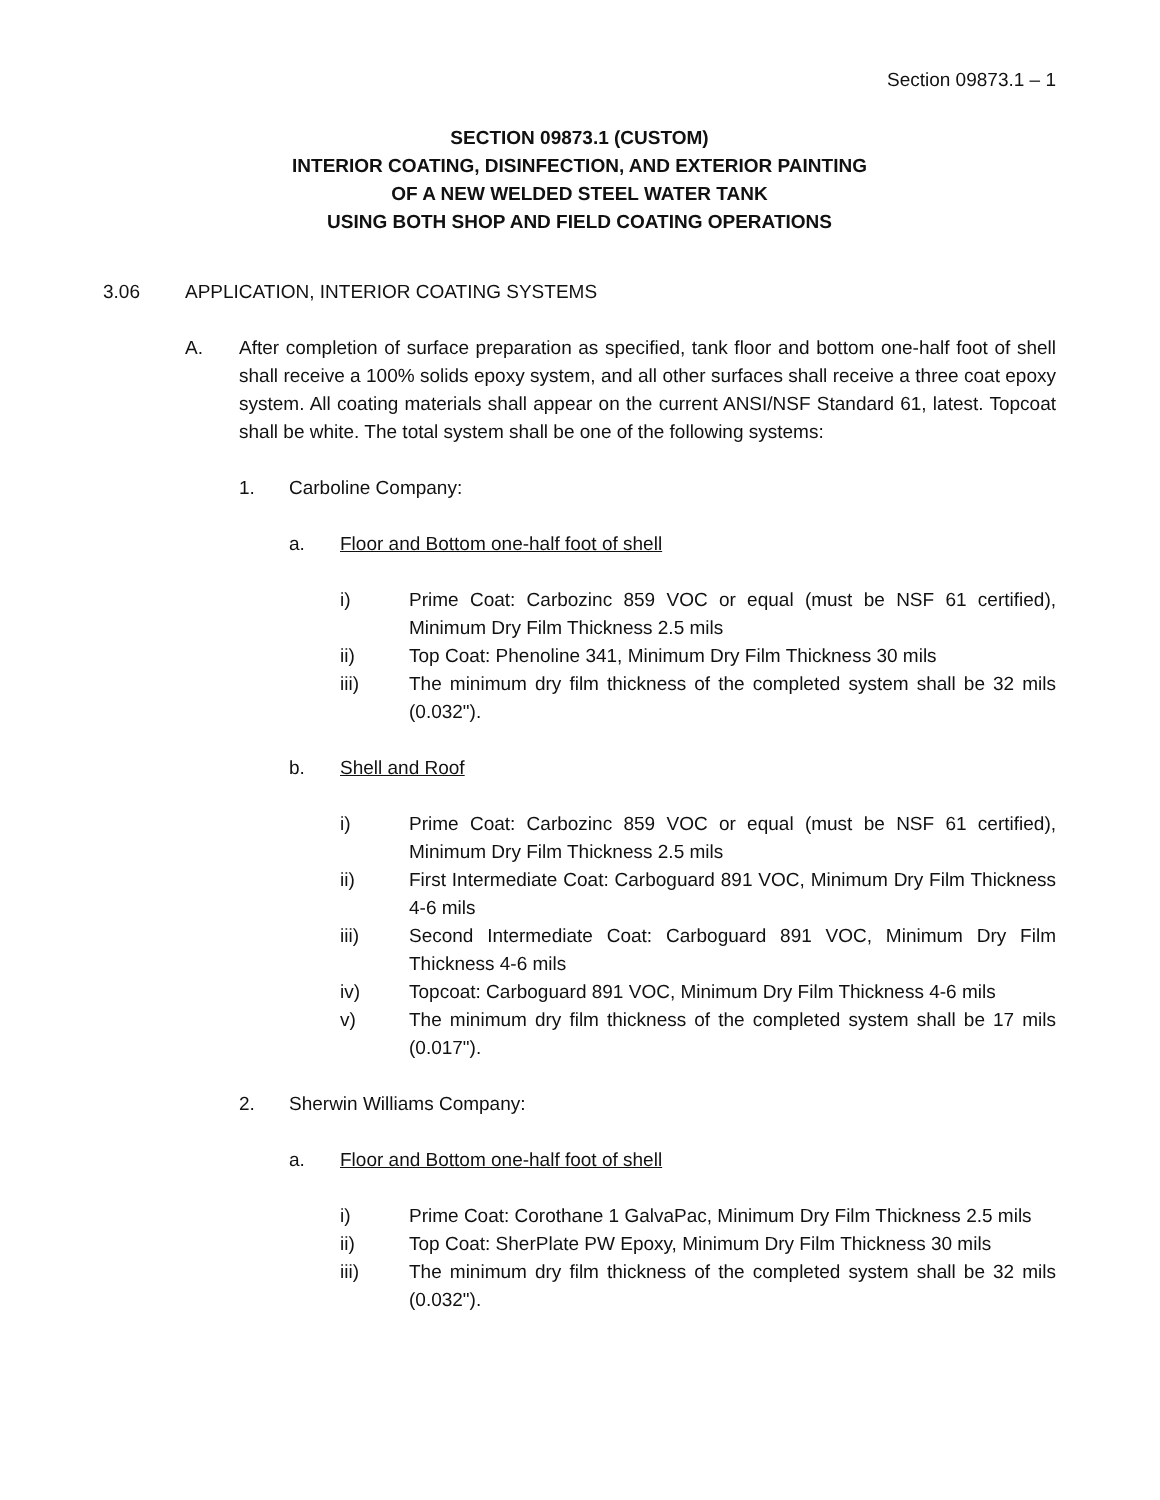Section 09873.1 – 1
SECTION 09873.1 (CUSTOM)
INTERIOR COATING, DISINFECTION, AND EXTERIOR PAINTING
OF A NEW WELDED STEEL WATER TANK
USING BOTH SHOP AND FIELD COATING OPERATIONS
3.06 APPLICATION, INTERIOR COATING SYSTEMS
A. After completion of surface preparation as specified, tank floor and bottom one-half foot of shell shall receive a 100% solids epoxy system, and all other surfaces shall receive a three coat epoxy system. All coating materials shall appear on the current ANSI/NSF Standard 61, latest. Topcoat shall be white. The total system shall be one of the following systems:
1. Carboline Company:
a. Floor and Bottom one-half foot of shell
i) Prime Coat: Carbozinc 859 VOC or equal (must be NSF 61 certified), Minimum Dry Film Thickness 2.5 mils
ii) Top Coat: Phenoline 341, Minimum Dry Film Thickness 30 mils
iii) The minimum dry film thickness of the completed system shall be 32 mils (0.032").
b. Shell and Roof
i) Prime Coat: Carbozinc 859 VOC or equal (must be NSF 61 certified), Minimum Dry Film Thickness 2.5 mils
ii) First Intermediate Coat: Carboguard 891 VOC, Minimum Dry Film Thickness 4-6 mils
iii) Second Intermediate Coat: Carboguard 891 VOC, Minimum Dry Film Thickness 4-6 mils
iv) Topcoat: Carboguard 891 VOC, Minimum Dry Film Thickness 4-6 mils
v) The minimum dry film thickness of the completed system shall be 17 mils (0.017").
2. Sherwin Williams Company:
a. Floor and Bottom one-half foot of shell
i) Prime Coat: Corothane 1 GalvaPac, Minimum Dry Film Thickness 2.5 mils
ii) Top Coat: SherPlate PW Epoxy, Minimum Dry Film Thickness 30 mils
iii) The minimum dry film thickness of the completed system shall be 32 mils (0.032").